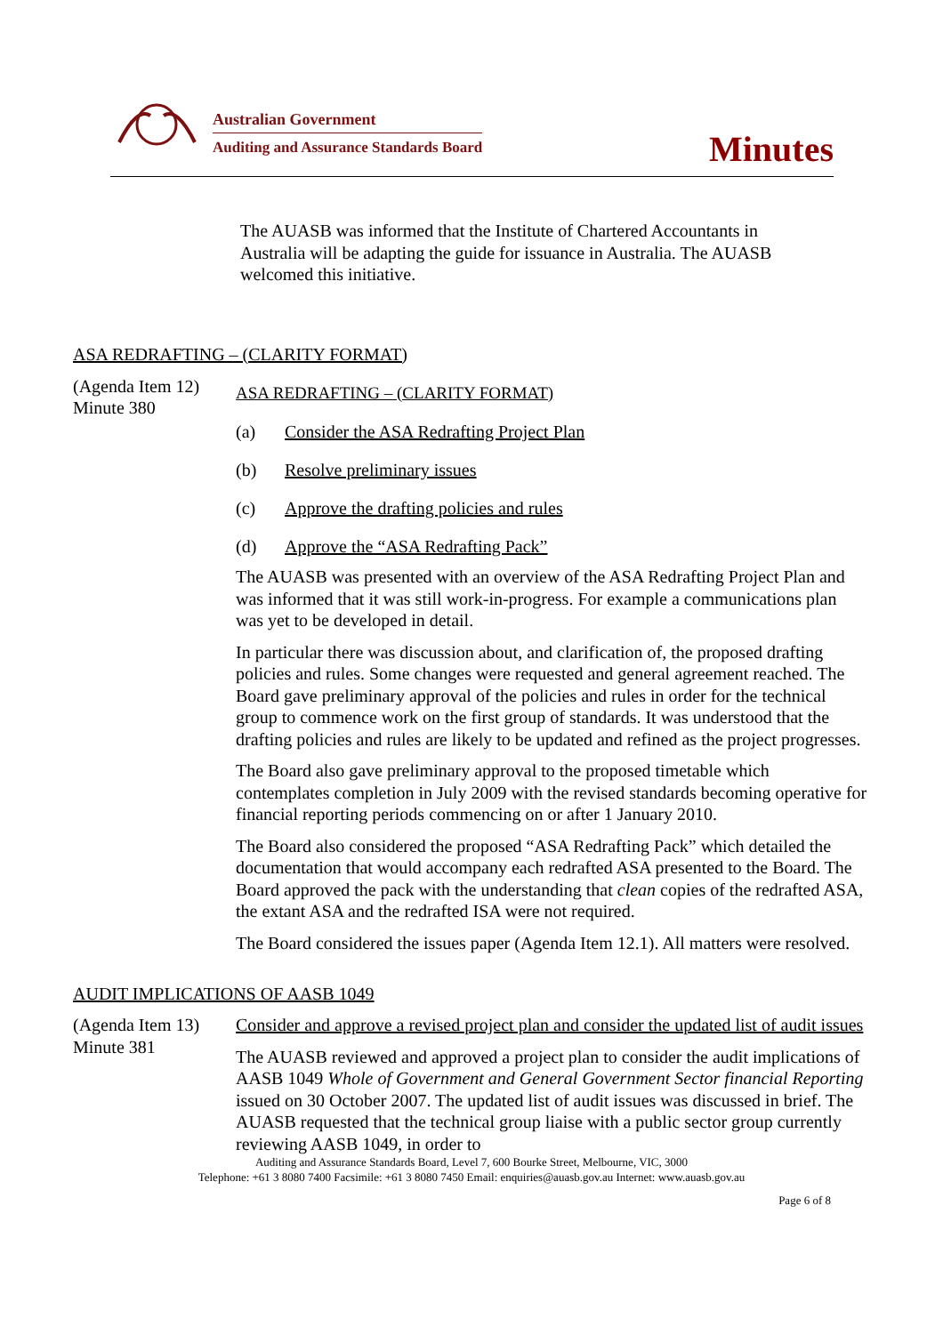Australian Government
Auditing and Assurance Standards Board
Minutes
The AUASB was informed that the Institute of Chartered Accountants in Australia will be adapting the guide for issuance in Australia. The AUASB welcomed this initiative.
ASA REDRAFTING – (CLARITY FORMAT)
(Agenda Item 12)
Minute 380
ASA REDRAFTING – (CLARITY FORMAT)
(a) Consider the ASA Redrafting Project Plan
(b) Resolve preliminary issues
(c) Approve the drafting policies and rules
(d) Approve the “ASA Redrafting Pack”
The AUASB was presented with an overview of the ASA Redrafting Project Plan and was informed that it was still work-in-progress. For example a communications plan was yet to be developed in detail.
In particular there was discussion about, and clarification of, the proposed drafting policies and rules. Some changes were requested and general agreement reached. The Board gave preliminary approval of the policies and rules in order for the technical group to commence work on the first group of standards. It was understood that the drafting policies and rules are likely to be updated and refined as the project progresses.
The Board also gave preliminary approval to the proposed timetable which contemplates completion in July 2009 with the revised standards becoming operative for financial reporting periods commencing on or after 1 January 2010.
The Board also considered the proposed “ASA Redrafting Pack” which detailed the documentation that would accompany each redrafted ASA presented to the Board. The Board approved the pack with the understanding that clean copies of the redrafted ASA, the extant ASA and the redrafted ISA were not required.
The Board considered the issues paper (Agenda Item 12.1). All matters were resolved.
AUDIT IMPLICATIONS OF AASB 1049
(Agenda Item 13)
Minute 381
Consider and approve a revised project plan and consider the updated list of audit issues
The AUASB reviewed and approved a project plan to consider the audit implications of AASB 1049 Whole of Government and General Government Sector financial Reporting issued on 30 October 2007. The updated list of audit issues was discussed in brief. The AUASB requested that the technical group liaise with a public sector group currently reviewing AASB 1049, in order to
Auditing and Assurance Standards Board, Level 7, 600 Bourke Street, Melbourne, VIC, 3000
Telephone: +61 3 8080 7400 Facsimile: +61 3 8080 7450 Email: enquiries@auasb.gov.au Internet: www.auasb.gov.au
Page 6 of 8